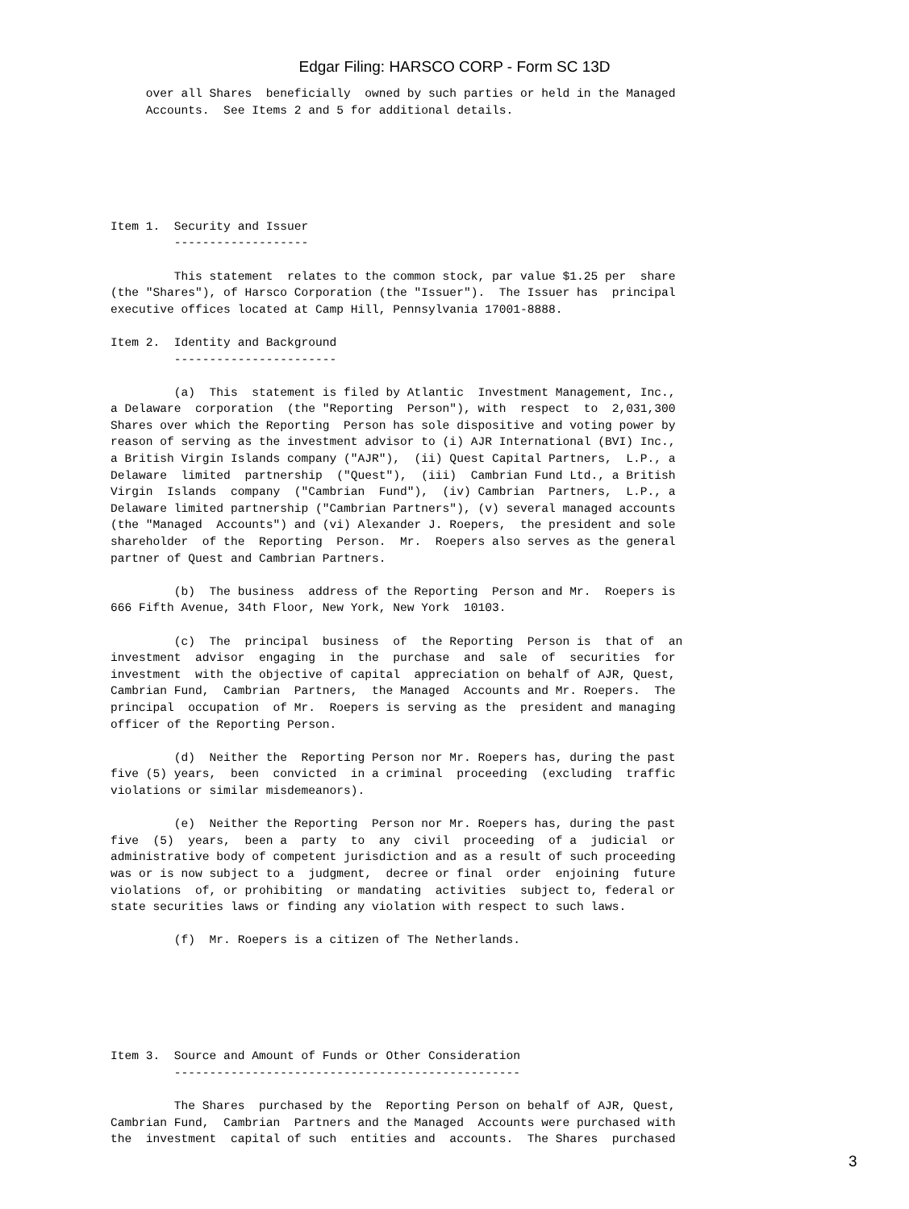Edgar Filing: HARSCO CORP - Form SC 13D
     over all Shares  beneficially  owned by such parties or held in the Managed
     Accounts.  See Items 2 and 5 for additional details.






Item 1.  Security and Issuer
         -------------------

         This statement  relates to the common stock, par value $1.25 per  share
(the "Shares"), of Harsco Corporation (the "Issuer").  The Issuer has  principal
executive offices located at Camp Hill, Pennsylvania 17001-8888.

Item 2.  Identity and Background
         -----------------------

         (a)  This  statement is filed by Atlantic  Investment Management, Inc.,
a Delaware  corporation  (the "Reporting  Person"), with  respect  to  2,031,300
Shares over which the Reporting  Person has sole dispositive and voting power by
reason of serving as the investment advisor to (i) AJR International (BVI) Inc.,
a British Virgin Islands company ("AJR"),  (ii) Quest Capital Partners,  L.P., a
Delaware  limited  partnership  ("Quest"),  (iii)  Cambrian Fund Ltd., a British
Virgin  Islands  company  ("Cambrian  Fund"),  (iv) Cambrian  Partners,  L.P., a
Delaware limited partnership ("Cambrian Partners"), (v) several managed accounts
(the "Managed  Accounts") and (vi) Alexander J. Roepers,  the president and sole
shareholder  of the  Reporting  Person.  Mr.  Roepers also serves as the general
partner of Quest and Cambrian Partners.

         (b)  The business  address of the Reporting  Person and Mr.  Roepers is
666 Fifth Avenue, 34th Floor, New York, New York  10103.

         (c)  The  principal  business  of  the Reporting  Person is  that of  an
investment  advisor  engaging  in  the  purchase  and  sale  of  securities  for
investment  with the objective of capital  appreciation on behalf of AJR, Quest,
Cambrian Fund,  Cambrian  Partners,  the Managed  Accounts and Mr. Roepers.  The
principal  occupation  of Mr.  Roepers is serving as the  president and managing
officer of the Reporting Person.

         (d)  Neither the  Reporting Person nor Mr. Roepers has, during the past
five (5) years,  been  convicted  in a criminal  proceeding  (excluding  traffic
violations or similar misdemeanors).

         (e)  Neither the Reporting  Person nor Mr. Roepers has, during the past
five  (5)  years,  been a  party  to  any  civil  proceeding  of a  judicial  or
administrative body of competent jurisdiction and as a result of such proceeding
was or is now subject to a  judgment,  decree or final  order  enjoining  future
violations  of, or prohibiting  or mandating  activities  subject to, federal or
state securities laws or finding any violation with respect to such laws.

         (f)  Mr. Roepers is a citizen of The Netherlands.






Item 3.  Source and Amount of Funds or Other Consideration
         -------------------------------------------------

         The Shares  purchased by the  Reporting Person on behalf of AJR, Quest,
Cambrian Fund,  Cambrian  Partners and the Managed  Accounts were purchased with
the  investment  capital of such  entities and  accounts.  The Shares  purchased
3